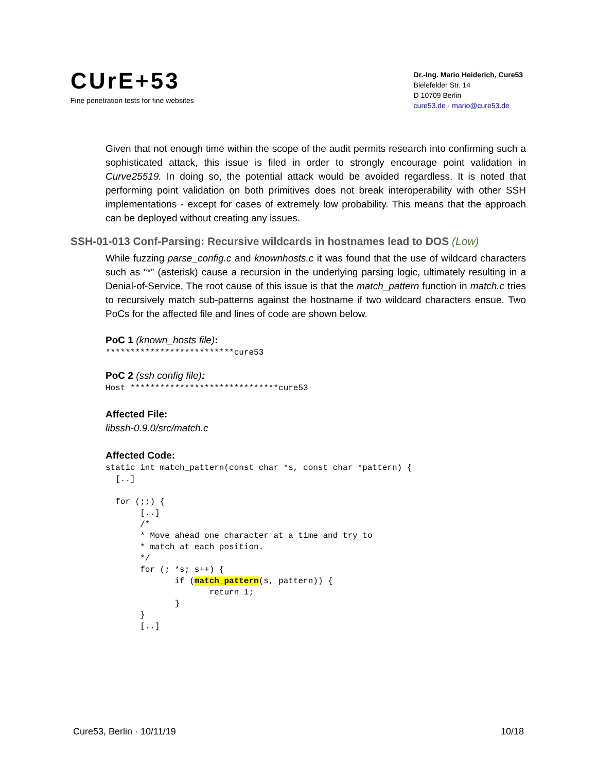CUrE+53
Fine penetration tests for fine websites
Dr.-Ing. Mario Heiderich, Cure53
Bielefelder Str. 14
D 10709 Berlin
cure53.de · mario@cure53.de
Given that not enough time within the scope of the audit permits research into confirming such a sophisticated attack, this issue is filed in order to strongly encourage point validation in Curve25519. In doing so, the potential attack would be avoided regardless. It is noted that performing point validation on both primitives does not break interoperability with other SSH implementations - except for cases of extremely low probability. This means that the approach can be deployed without creating any issues.
SSH-01-013 Conf-Parsing: Recursive wildcards in hostnames lead to DOS (Low)
While fuzzing parse_config.c and knownhosts.c it was found that the use of wildcard characters such as “*” (asterisk) cause a recursion in the underlying parsing logic, ultimately resulting in a Denial-of-Service. The root cause of this issue is that the match_pattern function in match.c tries to recursively match sub-patterns against the hostname if two wildcard characters ensue. Two PoCs for the affected file and lines of code are shown below.
PoC 1 (known_hosts file):
**************************cure53
PoC 2 (ssh config file):
Host ******************************cure53
Affected File:
libssh-0.9.0/src/match.c
Affected Code:
static int match_pattern(const char *s, const char *pattern) {
  [..]

  for (;;) {
       [..]
       /*
       * Move ahead one character at a time and try to
       * match at each position.
       */
       for (; *s; s++) {
              if (match_pattern(s, pattern)) {
                     return 1;
              }
       }
       [..]
Cure53, Berlin · 10/11/19 10/18